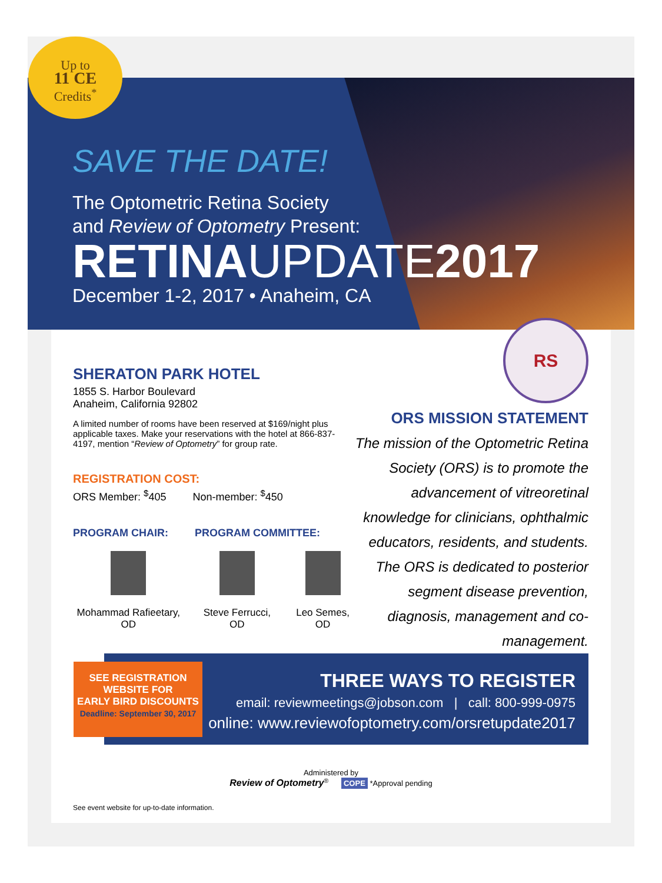SAVE THE DATE!
The Optometric Retina Society
and Review of Optometry Present:
RETINAUPDATE2017
December 1-2, 2017 • Anaheim, CA
Up to
11 CE
Credits<sup>*</sup>
SHERATON PARK HOTEL
1855 S. Harbor Boulevard
Anaheim, California 92802
A limited number of rooms have been reserved at $169/night plus applicable taxes. Make your reservations with the hotel at 866-837-4197, mention “Review of Optometry” for group rate.
REGISTRATION COST:
ORS Member: <sup>$</sup>405 Non-member: <sup>$</sup>450
PROGRAM CHAIR: PROGRAM COMMITTEE:
Mohammad Rafieetary, OD Steve Ferrucci, OD Leo Semes, OD
RS
ORS MISSION STATEMENT
The mission of the Optometric Retina Society (ORS) is to promote the advancement of vitreoretinal knowledge for clinicians, ophthalmic educators, residents, and students. The ORS is dedicated to posterior segment disease prevention, diagnosis, management and co-management.
THREE WAYS TO REGISTER
email: reviewmeetings@jobson.com | call: 800-999-0975
online: www.reviewofoptometry.com/orsretupdate2017
SEE REGISTRATION
WEBSITE FOR
EARLY BIRD DISCOUNTS
Deadline: September 30, 2017
Administered by
Review of Optometry<sup>®</sup> COPE *Approval pending
See event website for up-to-date information.